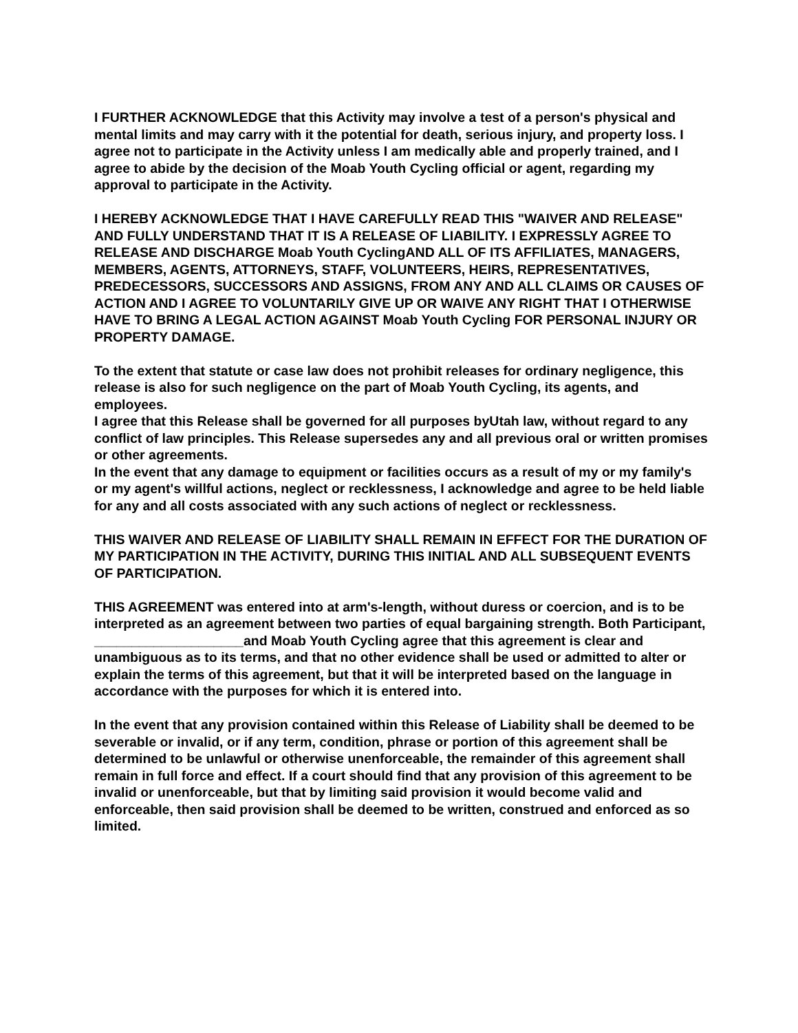I FURTHER ACKNOWLEDGE that this Activity may involve a test of a person's physical and mental limits and may carry with it the potential for death, serious injury, and property loss. I agree not to participate in the Activity unless I am medically able and properly trained, and I agree to abide by the decision of the Moab Youth Cycling official or agent, regarding my approval to participate in the Activity.
I HEREBY ACKNOWLEDGE THAT I HAVE CAREFULLY READ THIS "WAIVER AND RELEASE" AND FULLY UNDERSTAND THAT IT IS A RELEASE OF LIABILITY. I EXPRESSLY AGREE TO RELEASE AND DISCHARGE Moab Youth CyclingAND ALL OF ITS AFFILIATES, MANAGERS, MEMBERS, AGENTS, ATTORNEYS, STAFF, VOLUNTEERS, HEIRS, REPRESENTATIVES, PREDECESSORS, SUCCESSORS AND ASSIGNS, FROM ANY AND ALL CLAIMS OR CAUSES OF ACTION AND I AGREE TO VOLUNTARILY GIVE UP OR WAIVE ANY RIGHT THAT I OTHERWISE HAVE TO BRING A LEGAL ACTION AGAINST Moab Youth Cycling FOR PERSONAL INJURY OR PROPERTY DAMAGE.
To the extent that statute or case law does not prohibit releases for ordinary negligence, this release is also for such negligence on the part of Moab Youth Cycling, its agents, and employees.
I agree that this Release shall be governed for all purposes byUtah law, without regard to any conflict of law principles. This Release supersedes any and all previous oral or written promises or other agreements.
In the event that any damage to equipment or facilities occurs as a result of my or my family's or my agent's willful actions, neglect or recklessness, I acknowledge and agree to be held liable for any and all costs associated with any such actions of neglect or recklessness.
THIS WAIVER AND RELEASE OF LIABILITY SHALL REMAIN IN EFFECT FOR THE DURATION OF MY PARTICIPATION IN THE ACTIVITY, DURING THIS INITIAL AND ALL SUBSEQUENT EVENTS OF PARTICIPATION.
THIS AGREEMENT was entered into at arm's-length, without duress or coercion, and is to be interpreted as an agreement between two parties of equal bargaining strength. Both Participant, ____________________and Moab Youth Cycling agree that this agreement is clear and unambiguous as to its terms, and that no other evidence shall be used or admitted to alter or explain the terms of this agreement, but that it will be interpreted based on the language in accordance with the purposes for which it is entered into.
In the event that any provision contained within this Release of Liability shall be deemed to be severable or invalid, or if any term, condition, phrase or portion of this agreement shall be determined to be unlawful or otherwise unenforceable, the remainder of this agreement shall remain in full force and effect. If a court should find that any provision of this agreement to be invalid or unenforceable, but that by limiting said provision it would become valid and enforceable, then said provision shall be deemed to be written, construed and enforced as so limited.